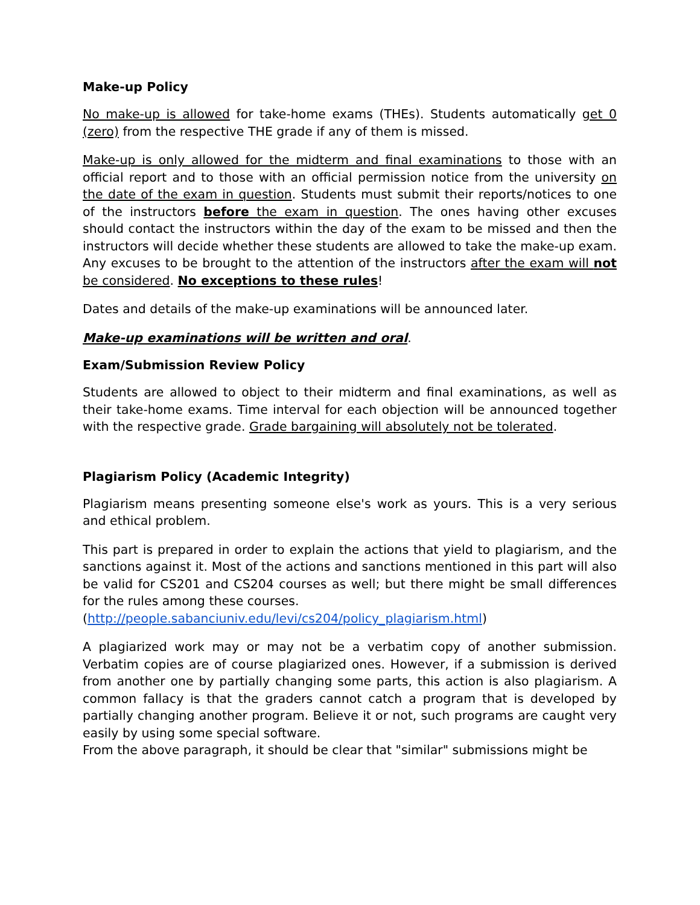Make-up Policy
No make-up is allowed for take-home exams (THEs). Students automatically get 0 (zero) from the respective THE grade if any of them is missed.
Make-up is only allowed for the midterm and final examinations to those with an official report and to those with an official permission notice from the university on the date of the exam in question. Students must submit their reports/notices to one of the instructors before the exam in question. The ones having other excuses should contact the instructors within the day of the exam to be missed and then the instructors will decide whether these students are allowed to take the make-up exam. Any excuses to be brought to the attention of the instructors after the exam will not be considered. No exceptions to these rules!
Dates and details of the make-up examinations will be announced later.
Make-up examinations will be written and oral.
Exam/Submission Review Policy
Students are allowed to object to their midterm and final examinations, as well as their take-home exams. Time interval for each objection will be announced together with the respective grade. Grade bargaining will absolutely not be tolerated.
Plagiarism Policy (Academic Integrity)
Plagiarism means presenting someone else's work as yours. This is a very serious and ethical problem.
This part is prepared in order to explain the actions that yield to plagiarism, and the sanctions against it. Most of the actions and sanctions mentioned in this part will also be valid for CS201 and CS204 courses as well; but there might be small differences for the rules among these courses.
(http://people.sabanciuniv.edu/levi/cs204/policy_plagiarism.html)
A plagiarized work may or may not be a verbatim copy of another submission. Verbatim copies are of course plagiarized ones. However, if a submission is derived from another one by partially changing some parts, this action is also plagiarism. A common fallacy is that the graders cannot catch a program that is developed by partially changing another program. Believe it or not, such programs are caught very easily by using some special software.
From the above paragraph, it should be clear that "similar" submissions might be